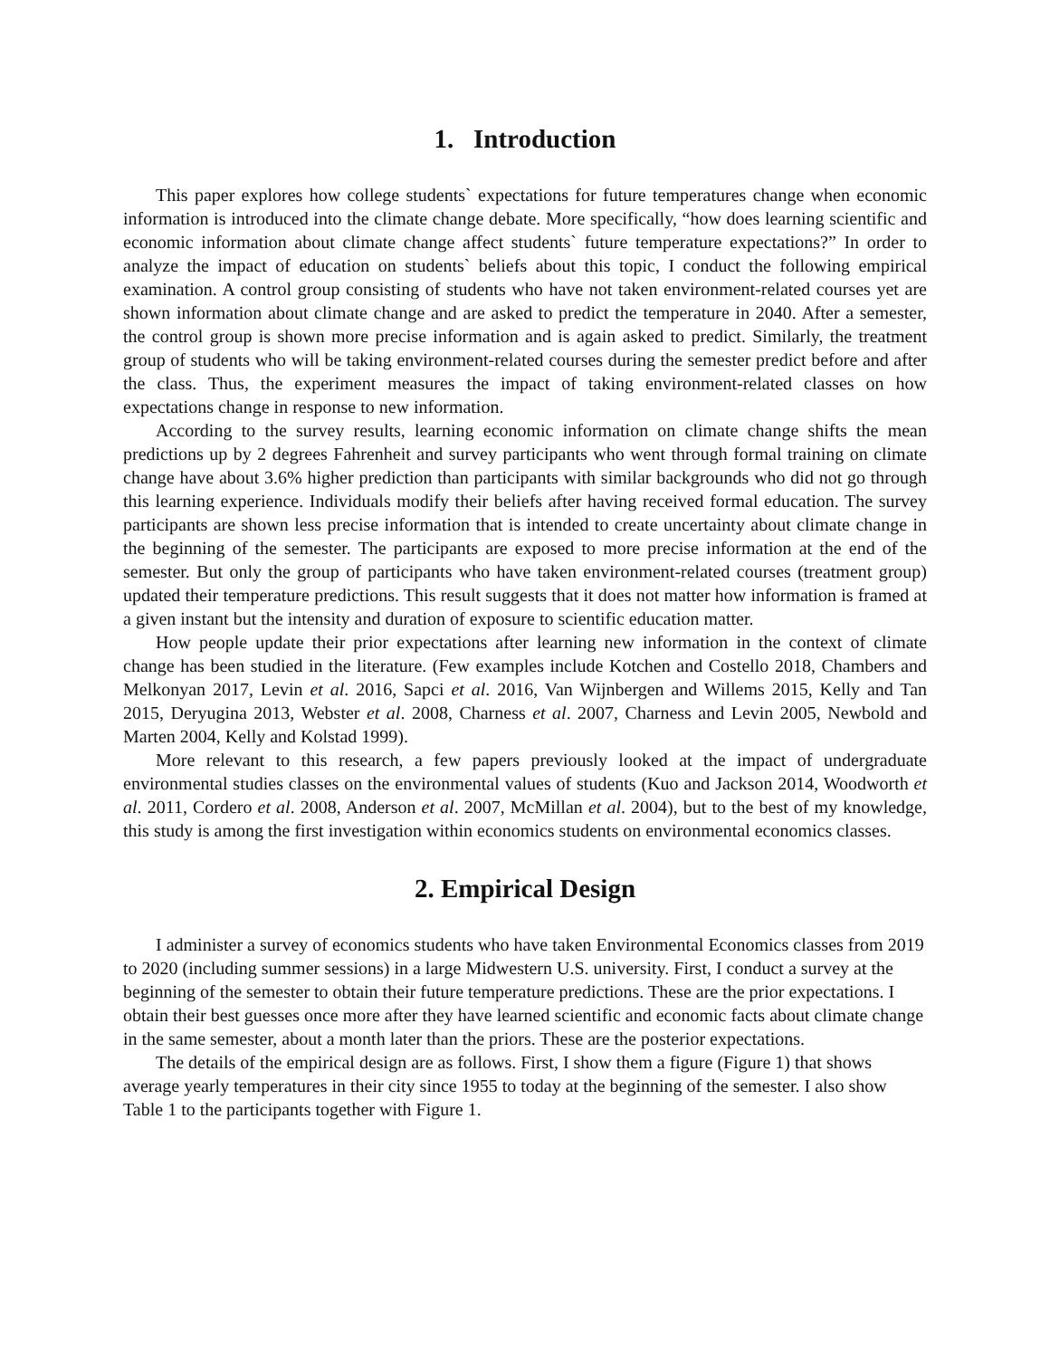1. Introduction
This paper explores how college students` expectations for future temperatures change when economic information is introduced into the climate change debate. More specifically, “how does learning scientific and economic information about climate change affect students` future temperature expectations?” In order to analyze the impact of education on students` beliefs about this topic, I conduct the following empirical examination. A control group consisting of students who have not taken environment-related courses yet are shown information about climate change and are asked to predict the temperature in 2040. After a semester, the control group is shown more precise information and is again asked to predict. Similarly, the treatment group of students who will be taking environment-related courses during the semester predict before and after the class. Thus, the experiment measures the impact of taking environment-related classes on how expectations change in response to new information.
According to the survey results, learning economic information on climate change shifts the mean predictions up by 2 degrees Fahrenheit and survey participants who went through formal training on climate change have about 3.6% higher prediction than participants with similar backgrounds who did not go through this learning experience. Individuals modify their beliefs after having received formal education. The survey participants are shown less precise information that is intended to create uncertainty about climate change in the beginning of the semester. The participants are exposed to more precise information at the end of the semester. But only the group of participants who have taken environment-related courses (treatment group) updated their temperature predictions. This result suggests that it does not matter how information is framed at a given instant but the intensity and duration of exposure to scientific education matter.
How people update their prior expectations after learning new information in the context of climate change has been studied in the literature. (Few examples include Kotchen and Costello 2018, Chambers and Melkonyan 2017, Levin et al. 2016, Sapci et al. 2016, Van Wijnbergen and Willems 2015, Kelly and Tan 2015, Deryugina 2013, Webster et al. 2008, Charness et al. 2007, Charness and Levin 2005, Newbold and Marten 2004, Kelly and Kolstad 1999).
More relevant to this research, a few papers previously looked at the impact of undergraduate environmental studies classes on the environmental values of students (Kuo and Jackson 2014, Woodworth et al. 2011, Cordero et al. 2008, Anderson et al. 2007, McMillan et al. 2004), but to the best of my knowledge, this study is among the first investigation within economics students on environmental economics classes.
2. Empirical Design
I administer a survey of economics students who have taken Environmental Economics classes from 2019 to 2020 (including summer sessions) in a large Midwestern U.S. university. First, I conduct a survey at the beginning of the semester to obtain their future temperature predictions. These are the prior expectations. I obtain their best guesses once more after they have learned scientific and economic facts about climate change in the same semester, about a month later than the priors. These are the posterior expectations.
The details of the empirical design are as follows. First, I show them a figure (Figure 1) that shows average yearly temperatures in their city since 1955 to today at the beginning of the semester. I also show Table 1 to the participants together with Figure 1.